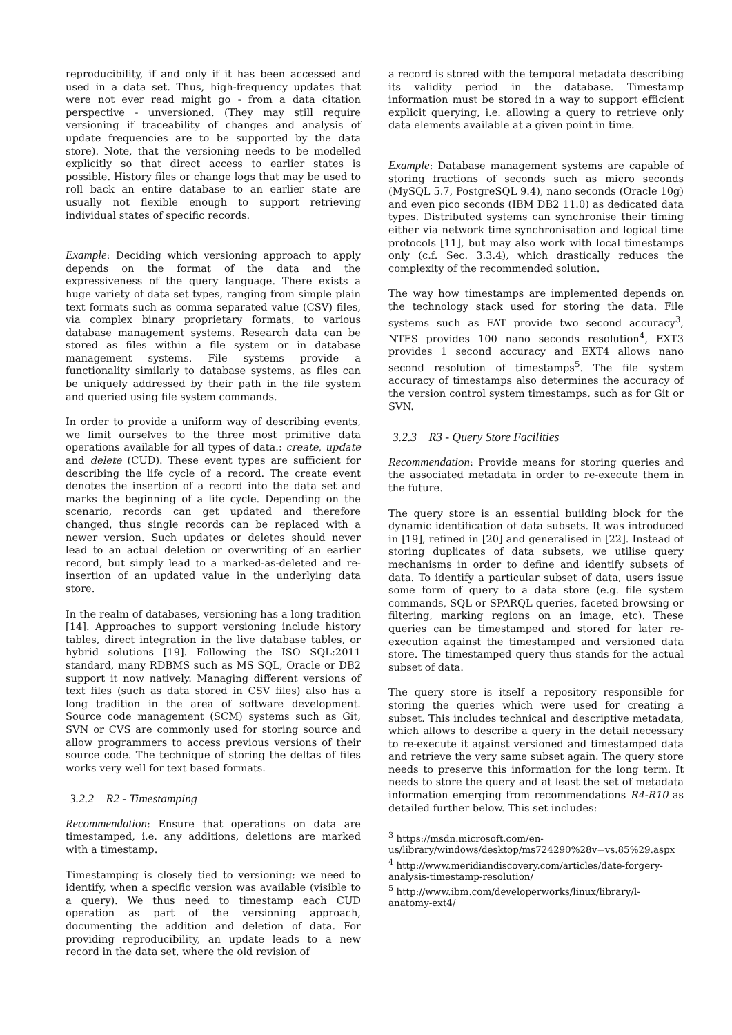reproducibility, if and only if it has been accessed and used in a data set. Thus, high-frequency updates that were not ever read might go - from a data citation perspective - unversioned. (They may still require versioning if traceability of changes and analysis of update frequencies are to be supported by the data store). Note, that the versioning needs to be modelled explicitly so that direct access to earlier states is possible. History files or change logs that may be used to roll back an entire database to an earlier state are usually not flexible enough to support retrieving individual states of specific records.
Example: Deciding which versioning approach to apply depends on the format of the data and the expressiveness of the query language. There exists a huge variety of data set types, ranging from simple plain text formats such as comma separated value (CSV) files, via complex binary proprietary formats, to various database management systems. Research data can be stored as files within a file system or in database management systems. File systems provide a functionality similarly to database systems, as files can be uniquely addressed by their path in the file system and queried using file system commands.
In order to provide a uniform way of describing events, we limit ourselves to the three most primitive data operations available for all types of data.: create, update and delete (CUD). These event types are sufficient for describing the life cycle of a record. The create event denotes the insertion of a record into the data set and marks the beginning of a life cycle. Depending on the scenario, records can get updated and therefore changed, thus single records can be replaced with a newer version. Such updates or deletes should never lead to an actual deletion or overwriting of an earlier record, but simply lead to a marked-as-deleted and re-insertion of an updated value in the underlying data store.
In the realm of databases, versioning has a long tradition [14]. Approaches to support versioning include history tables, direct integration in the live database tables, or hybrid solutions [19]. Following the ISO SQL:2011 standard, many RDBMS such as MS SQL, Oracle or DB2 support it now natively. Managing different versions of text files (such as data stored in CSV files) also has a long tradition in the area of software development. Source code management (SCM) systems such as Git, SVN or CVS are commonly used for storing source and allow programmers to access previous versions of their source code. The technique of storing the deltas of files works very well for text based formats.
3.2.2 R2 - Timestamping
Recommendation: Ensure that operations on data are timestamped, i.e. any additions, deletions are marked with a timestamp.
Timestamping is closely tied to versioning: we need to identify, when a specific version was available (visible to a query). We thus need to timestamp each CUD operation as part of the versioning approach, documenting the addition and deletion of data. For providing reproducibility, an update leads to a new record in the data set, where the old revision of
a record is stored with the temporal metadata describing its validity period in the database. Timestamp information must be stored in a way to support efficient explicit querying, i.e. allowing a query to retrieve only data elements available at a given point in time.
Example: Database management systems are capable of storing fractions of seconds such as micro seconds (MySQL 5.7, PostgreSQL 9.4), nano seconds (Oracle 10g) and even pico seconds (IBM DB2 11.0) as dedicated data types. Distributed systems can synchronise their timing either via network time synchronisation and logical time protocols [11], but may also work with local timestamps only (c.f. Sec. 3.3.4), which drastically reduces the complexity of the recommended solution.
The way how timestamps are implemented depends on the technology stack used for storing the data. File systems such as FAT provide two second accuracy<sup>3</sup>, NTFS provides 100 nano seconds resolution<sup>4</sup>, EXT3 provides 1 second accuracy and EXT4 allows nano second resolution of timestamps<sup>5</sup>. The file system accuracy of timestamps also determines the accuracy of the version control system timestamps, such as for Git or SVN.
3.2.3 R3 - Query Store Facilities
Recommendation: Provide means for storing queries and the associated metadata in order to re-execute them in the future.
The query store is an essential building block for the dynamic identification of data subsets. It was introduced in [19], refined in [20] and generalised in [22]. Instead of storing duplicates of data subsets, we utilise query mechanisms in order to define and identify subsets of data. To identify a particular subset of data, users issue some form of query to a data store (e.g. file system commands, SQL or SPARQL queries, faceted browsing or filtering, marking regions on an image, etc). These queries can be timestamped and stored for later re-execution against the timestamped and versioned data store. The timestamped query thus stands for the actual subset of data.
The query store is itself a repository responsible for storing the queries which were used for creating a subset. This includes technical and descriptive metadata, which allows to describe a query in the detail necessary to re-execute it against versioned and timestamped data and retrieve the very same subset again. The query store needs to preserve this information for the long term. It needs to store the query and at least the set of metadata information emerging from recommendations R4-R10 as detailed further below. This set includes:
<sup>3</sup> https://msdn.microsoft.com/en-
us/library/windows/desktop/ms724290%28v=vs.85%29.aspx
<sup>4</sup> http://www.meridiandiscovery.com/articles/date-forgery-analysis-timestamp-resolution/
<sup>5</sup> http://www.ibm.com/developerworks/linux/library/l-anatomy-ext4/